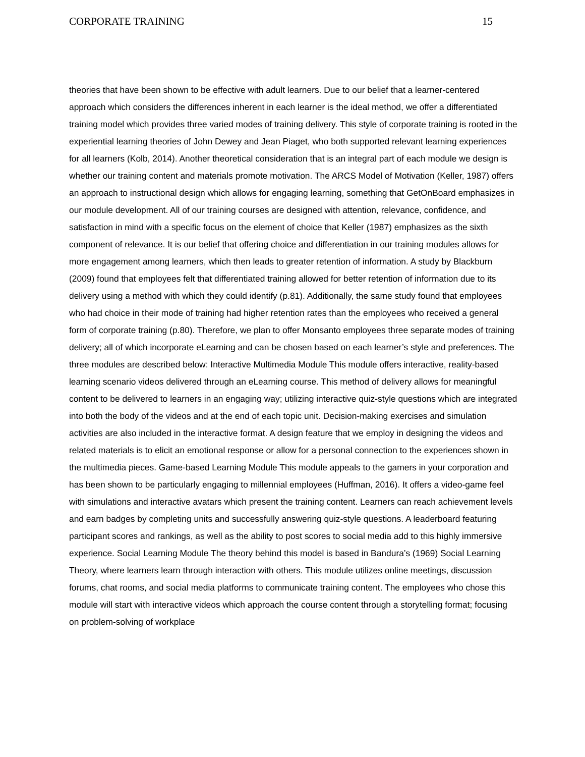CORPORATE TRAINING 15
theories that have been shown to be effective with adult learners. Due to our belief that a learner-centered approach which considers the differences inherent in each learner is the ideal method, we offer a differentiated training model which provides three varied modes of training delivery. This style of corporate training is rooted in the experiential learning theories of John Dewey and Jean Piaget, who both supported relevant learning experiences for all learners (Kolb, 2014). Another theoretical consideration that is an integral part of each module we design is whether our training content and materials promote motivation. The ARCS Model of Motivation (Keller, 1987) offers an approach to instructional design which allows for engaging learning, something that GetOnBoard emphasizes in our module development. All of our training courses are designed with attention, relevance, confidence, and satisfaction in mind with a specific focus on the element of choice that Keller (1987) emphasizes as the sixth component of relevance. It is our belief that offering choice and differentiation in our training modules allows for more engagement among learners, which then leads to greater retention of information. A study by Blackburn (2009) found that employees felt that differentiated training allowed for better retention of information due to its delivery using a method with which they could identify (p.81). Additionally, the same study found that employees who had choice in their mode of training had higher retention rates than the employees who received a general form of corporate training (p.80). Therefore, we plan to offer Monsanto employees three separate modes of training delivery; all of which incorporate eLearning and can be chosen based on each learner’s style and preferences. The three modules are described below: Interactive Multimedia Module This module offers interactive, reality-based learning scenario videos delivered through an eLearning course. This method of delivery allows for meaningful content to be delivered to learners in an engaging way; utilizing interactive quiz-style questions which are integrated into both the body of the videos and at the end of each topic unit. Decision-making exercises and simulation activities are also included in the interactive format. A design feature that we employ in designing the videos and related materials is to elicit an emotional response or allow for a personal connection to the experiences shown in the multimedia pieces. Game-based Learning Module This module appeals to the gamers in your corporation and has been shown to be particularly engaging to millennial employees (Huffman, 2016). It offers a video-game feel with simulations and interactive avatars which present the training content. Learners can reach achievement levels and earn badges by completing units and successfully answering quiz-style questions. A leaderboard featuring participant scores and rankings, as well as the ability to post scores to social media add to this highly immersive experience. Social Learning Module The theory behind this model is based in Bandura’s (1969) Social Learning Theory, where learners learn through interaction with others. This module utilizes online meetings, discussion forums, chat rooms, and social media platforms to communicate training content. The employees who chose this module will start with interactive videos which approach the course content through a storytelling format; focusing on problem-solving of workplace